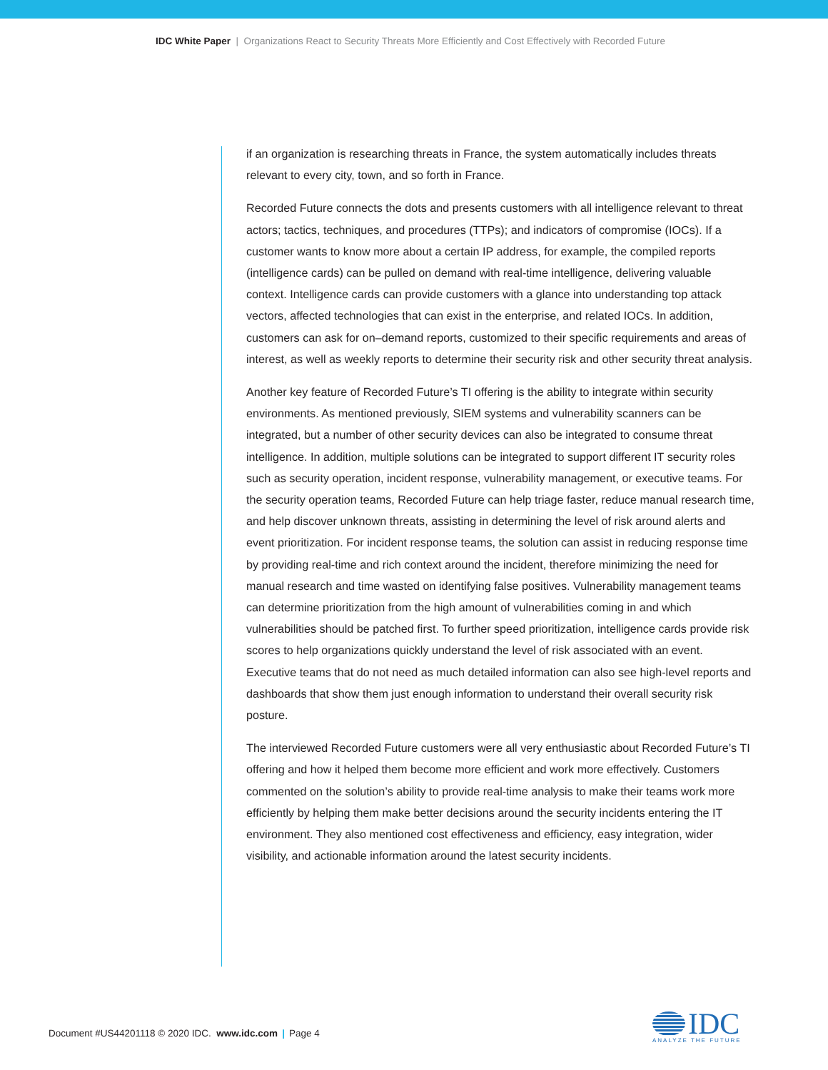IDC White Paper | Organizations React to Security Threats More Efficiently and Cost Effectively with Recorded Future
if an organization is researching threats in France, the system automatically includes threats relevant to every city, town, and so forth in France.
Recorded Future connects the dots and presents customers with all intelligence relevant to threat actors; tactics, techniques, and procedures (TTPs); and indicators of compromise (IOCs). If a customer wants to know more about a certain IP address, for example, the compiled reports (intelligence cards) can be pulled on demand with real-time intelligence, delivering valuable context. Intelligence cards can provide customers with a glance into understanding top attack vectors, affected technologies that can exist in the enterprise, and related IOCs. In addition, customers can ask for on–demand reports, customized to their specific requirements and areas of interest, as well as weekly reports to determine their security risk and other security threat analysis.
Another key feature of Recorded Future’s TI offering is the ability to integrate within security environments. As mentioned previously, SIEM systems and vulnerability scanners can be integrated, but a number of other security devices can also be integrated to consume threat intelligence. In addition, multiple solutions can be integrated to support different IT security roles such as security operation, incident response, vulnerability management, or executive teams. For the security operation teams, Recorded Future can help triage faster, reduce manual research time, and help discover unknown threats, assisting in determining the level of risk around alerts and event prioritization. For incident response teams, the solution can assist in reducing response time by providing real-time and rich context around the incident, therefore minimizing the need for manual research and time wasted on identifying false positives. Vulnerability management teams can determine prioritization from the high amount of vulnerabilities coming in and which vulnerabilities should be patched first. To further speed prioritization, intelligence cards provide risk scores to help organizations quickly understand the level of risk associated with an event. Executive teams that do not need as much detailed information can also see high-level reports and dashboards that show them just enough information to understand their overall security risk posture.
The interviewed Recorded Future customers were all very enthusiastic about Recorded Future’s TI offering and how it helped them become more efficient and work more effectively. Customers commented on the solution’s ability to provide real-time analysis to make their teams work more efficiently by helping them make better decisions around the security incidents entering the IT environment. They also mentioned cost effectiveness and efficiency, easy integration, wider visibility, and actionable information around the latest security incidents.
Document #US44201118 © 2020 IDC. www.idc.com | Page 4
IDC
ANALYZE THE FUTURE